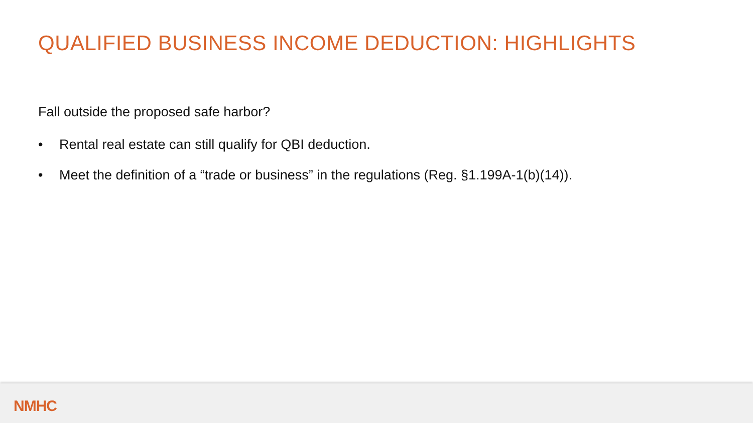QUALIFIED BUSINESS INCOME DEDUCTION: HIGHLIGHTS
Fall outside the proposed safe harbor?
• Rental real estate can still qualify for QBI deduction.
• Meet the definition of a “trade or business” in the regulations (Reg. §1.199A-1(b)(14)).
NMHC